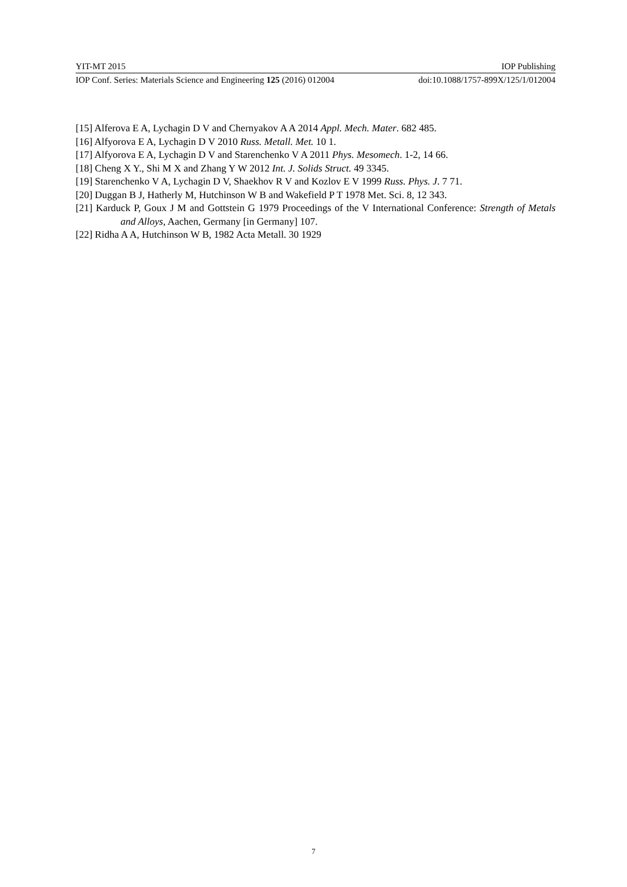YIT-MT 2015 IOP Publishing
IOP Conf. Series: Materials Science and Engineering 125 (2016) 012004 doi:10.1088/1757-899X/125/1/012004
[15] Alferova E A, Lychagin D V and Chernyakov A A 2014 Appl. Mech. Mater. 682 485.
[16] Alfyorova E A, Lychagin D V 2010 Russ. Metall. Met. 10 1.
[17] Alfyorova E A, Lychagin D V and Starenchenko V A 2011 Phys. Mesomech. 1-2, 14 66.
[18] Cheng X Y., Shi M X and Zhang Y W 2012 Int. J. Solids Struct. 49 3345.
[19] Starenchenko V A, Lychagin D V, Shaekhov R V and Kozlov E V 1999 Russ. Phys. J. 7 71.
[20] Duggan B J, Hatherly M, Hutchinson W B and Wakefield P T 1978 Met. Sci. 8, 12 343.
[21] Karduck P, Goux J M and Gottstein G 1979 Proceedings of the V International Conference: Strength of Metals and Alloys, Aachen, Germany [in Germany] 107.
[22] Ridha A A, Hutchinson W B, 1982 Acta Metall. 30 1929
7